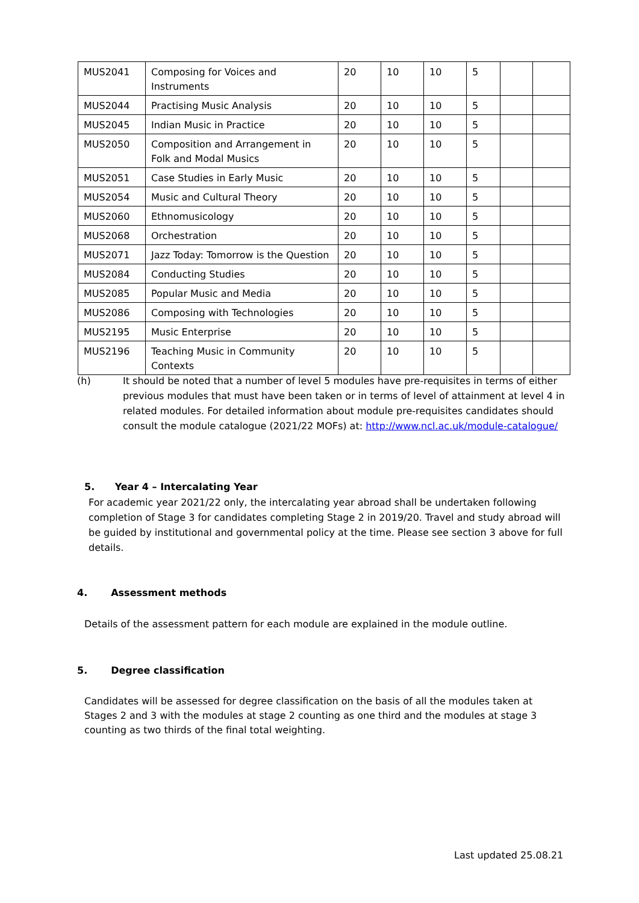| MUS2041 | Composing for Voices and Instruments | 20 | 10 | 10 | 5 | | |
| MUS2044 | Practising Music Analysis | 20 | 10 | 10 | 5 | | |
| MUS2045 | Indian Music in Practice | 20 | 10 | 10 | 5 | | |
| MUS2050 | Composition and Arrangement in Folk and Modal Musics | 20 | 10 | 10 | 5 | | |
| MUS2051 | Case Studies in Early Music | 20 | 10 | 10 | 5 | | |
| MUS2054 | Music and Cultural Theory | 20 | 10 | 10 | 5 | | |
| MUS2060 | Ethnomusicology | 20 | 10 | 10 | 5 | | |
| MUS2068 | Orchestration | 20 | 10 | 10 | 5 | | |
| MUS2071 | Jazz Today: Tomorrow is the Question | 20 | 10 | 10 | 5 | | |
| MUS2084 | Conducting Studies | 20 | 10 | 10 | 5 | | |
| MUS2085 | Popular Music and Media | 20 | 10 | 10 | 5 | | |
| MUS2086 | Composing with Technologies | 20 | 10 | 10 | 5 | | |
| MUS2195 | Music Enterprise | 20 | 10 | 10 | 5 | | |
| MUS2196 | Teaching Music in Community Contexts | 20 | 10 | 10 | 5 | | |
(h) It should be noted that a number of level 5 modules have pre-requisites in terms of either previous modules that must have been taken or in terms of level of attainment at level 4 in related modules. For detailed information about module pre-requisites candidates should consult the module catalogue (2021/22 MOFs) at: http://www.ncl.ac.uk/module-catalogue/
5. Year 4 – Intercalating Year
For academic year 2021/22 only, the intercalating year abroad shall be undertaken following completion of Stage 3 for candidates completing Stage 2 in 2019/20. Travel and study abroad will be guided by institutional and governmental policy at the time. Please see section 3 above for full details.
4. Assessment methods
Details of the assessment pattern for each module are explained in the module outline.
5. Degree classification
Candidates will be assessed for degree classification on the basis of all the modules taken at Stages 2 and 3 with the modules at stage 2 counting as one third and the modules at stage 3 counting as two thirds of the final total weighting.
Last updated 25.08.21